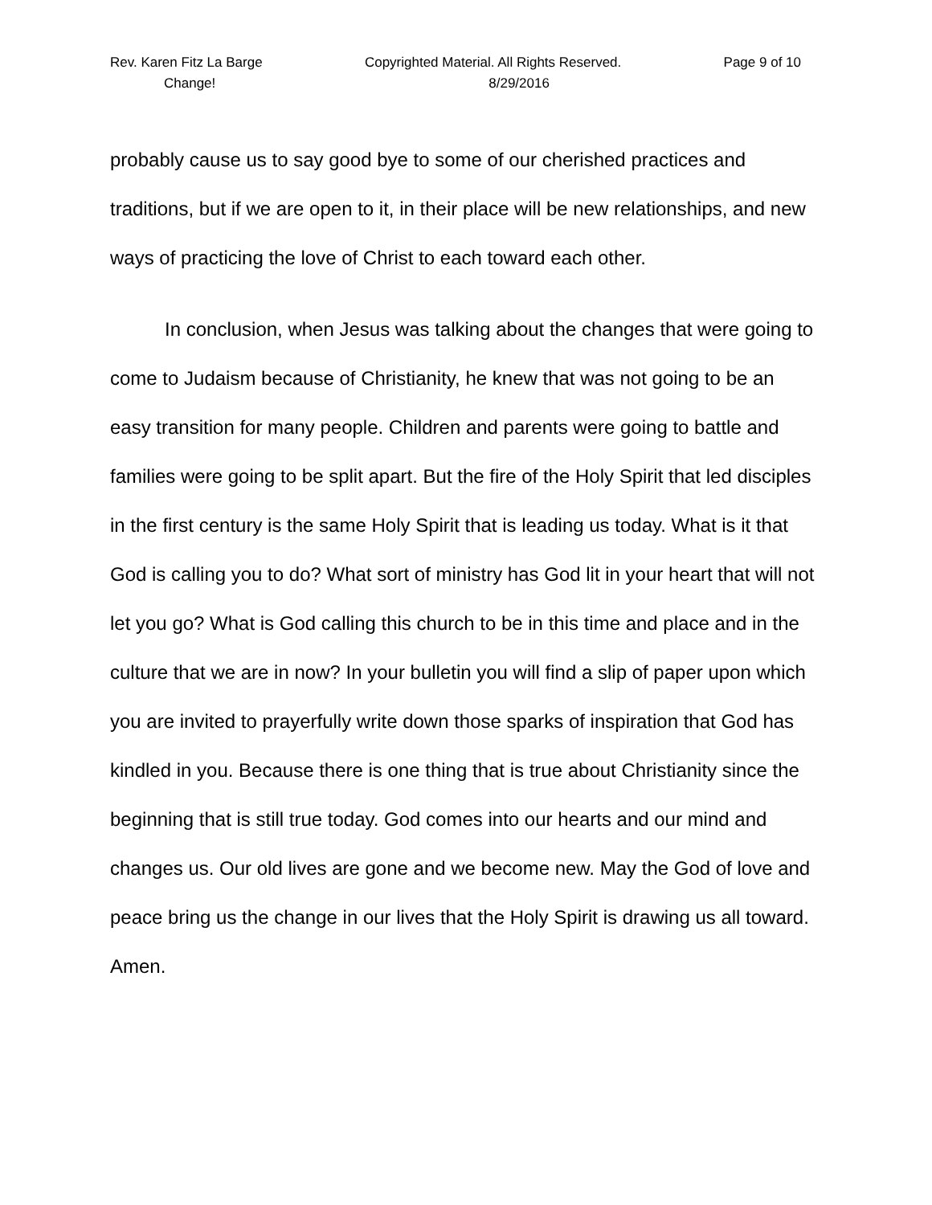Rev. Karen Fitz La Barge Copyrighted Material. All Rights Reserved. Page 9 of 10
Change! 8/29/2016
probably cause us to say good bye to some of our cherished practices and traditions, but if we are open to it, in their place will be new relationships, and new ways of practicing the love of Christ to each toward each other.
In conclusion, when Jesus was talking about the changes that were going to come to Judaism because of Christianity, he knew that was not going to be an easy transition for many people. Children and parents were going to battle and families were going to be split apart. But the fire of the Holy Spirit that led disciples in the first century is the same Holy Spirit that is leading us today. What is it that God is calling you to do? What sort of ministry has God lit in your heart that will not let you go? What is God calling this church to be in this time and place and in the culture that we are in now? In your bulletin you will find a slip of paper upon which you are invited to prayerfully write down those sparks of inspiration that God has kindled in you. Because there is one thing that is true about Christianity since the beginning that is still true today. God comes into our hearts and our mind and changes us. Our old lives are gone and we become new. May the God of love and peace bring us the change in our lives that the Holy Spirit is drawing us all toward. Amen.